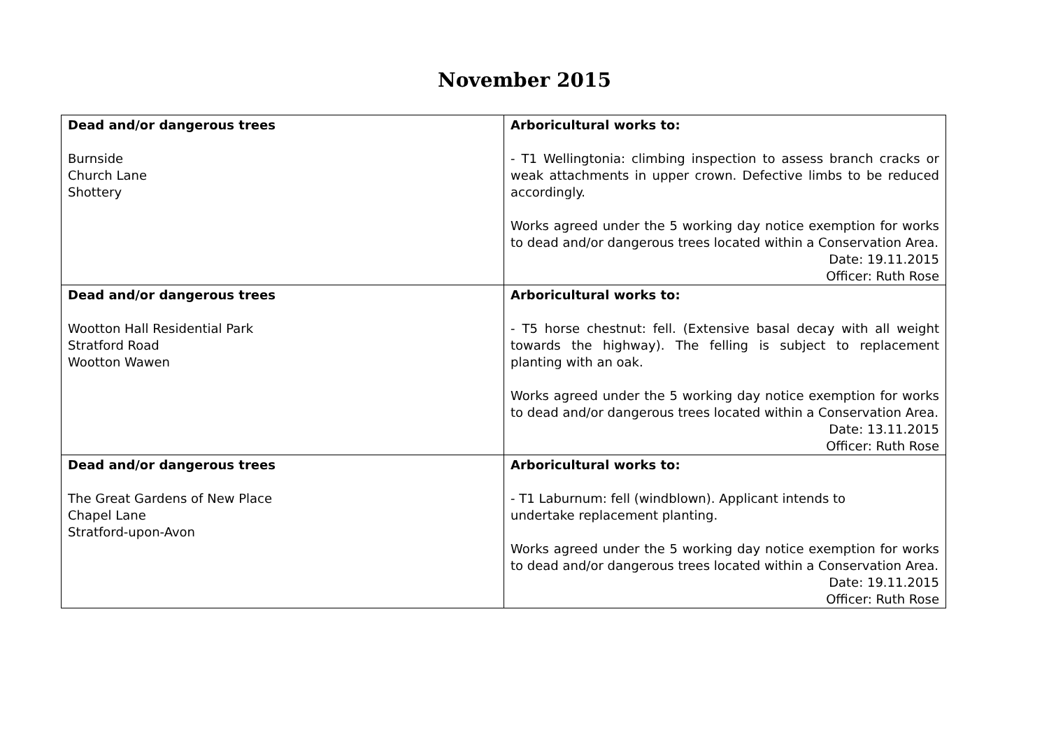November 2015
| Dead and/or dangerous trees Burnside Church Lane Shottery | Arboricultural works to: - T1 Wellingtonia: climbing inspection to assess branch cracks or weak attachments in upper crown. Defective limbs to be reduced accordingly. Works agreed under the 5 working day notice exemption for works to dead and/or dangerous trees located within a Conservation Area. Date: 19.11.2015 Officer: Ruth Rose |
| Dead and/or dangerous trees Wootton Hall Residential Park Stratford Road Wootton Wawen | Arboricultural works to: - T5 horse chestnut: fell. (Extensive basal decay with all weight towards the highway). The felling is subject to replacement planting with an oak. Works agreed under the 5 working day notice exemption for works to dead and/or dangerous trees located within a Conservation Area. Date: 13.11.2015 Officer: Ruth Rose |
| Dead and/or dangerous trees The Great Gardens of New Place Chapel Lane Stratford-upon-Avon | Arboricultural works to: - T1 Laburnum: fell (windblown). Applicant intends to undertake replacement planting. Works agreed under the 5 working day notice exemption for works to dead and/or dangerous trees located within a Conservation Area. Date: 19.11.2015 Officer: Ruth Rose |